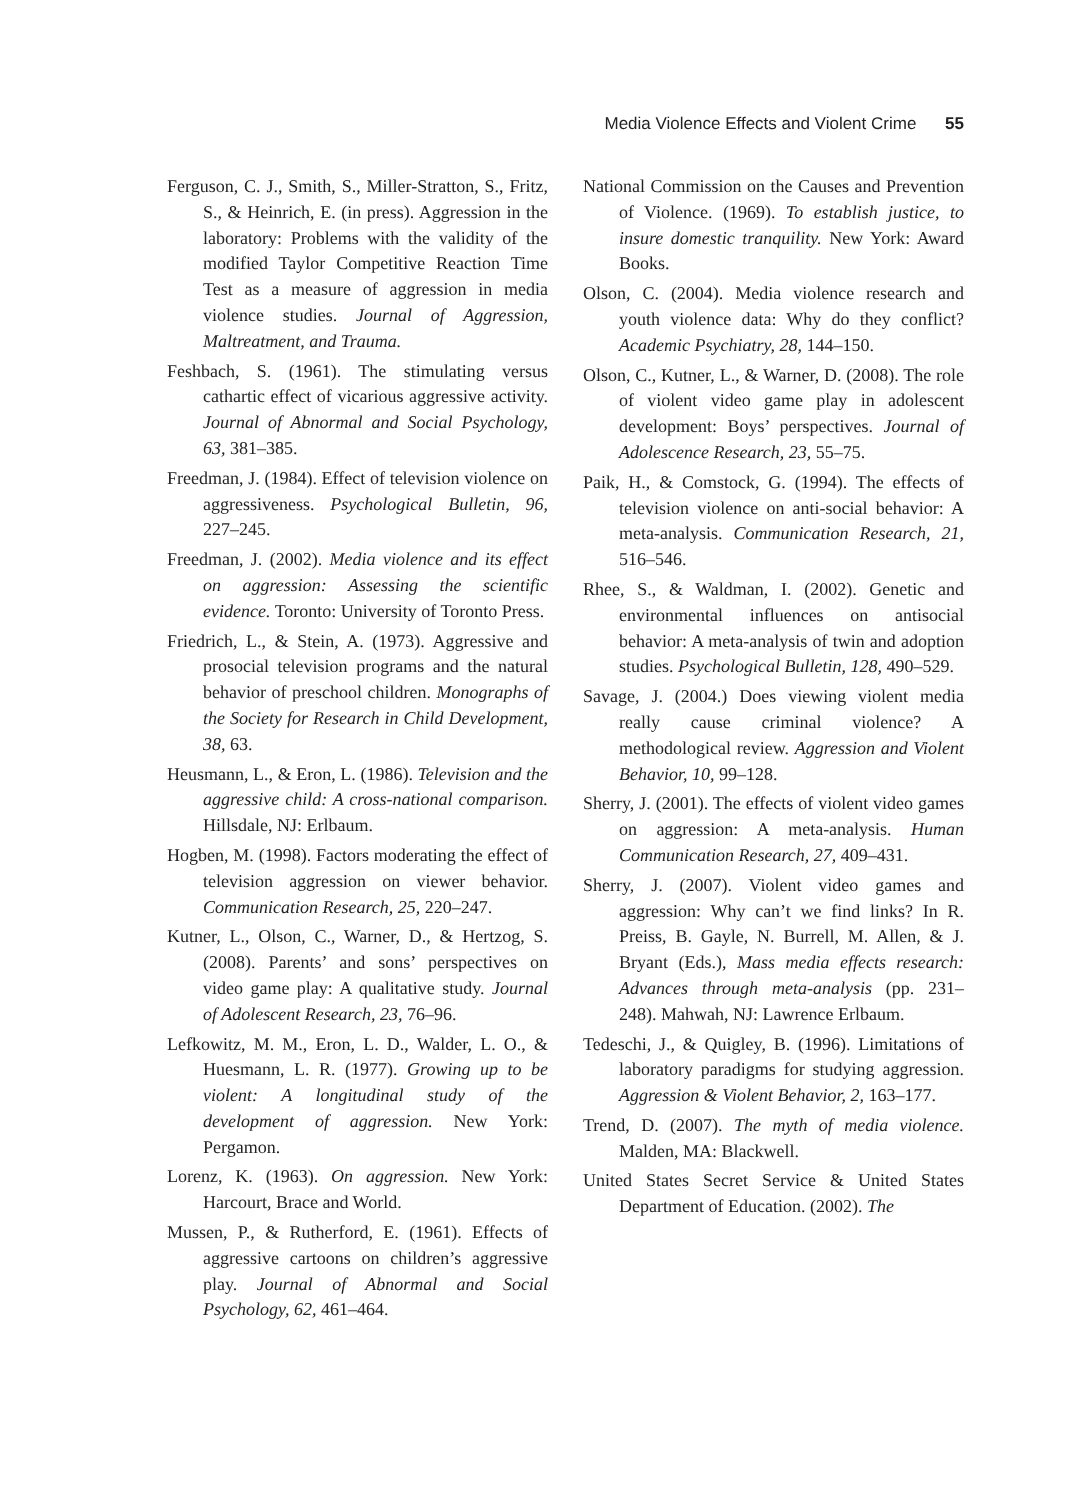Media Violence Effects and Violent Crime 55
Ferguson, C. J., Smith, S., Miller-Stratton, S., Fritz, S., & Heinrich, E. (in press). Aggression in the laboratory: Problems with the validity of the modified Taylor Competitive Reaction Time Test as a measure of aggression in media violence studies. Journal of Aggression, Maltreatment, and Trauma.
Feshbach, S. (1961). The stimulating versus cathartic effect of vicarious aggressive activity. Journal of Abnormal and Social Psychology, 63, 381–385.
Freedman, J. (1984). Effect of television violence on aggressiveness. Psychological Bulletin, 96, 227–245.
Freedman, J. (2002). Media violence and its effect on aggression: Assessing the scientific evidence. Toronto: University of Toronto Press.
Friedrich, L., & Stein, A. (1973). Aggressive and prosocial television programs and the natural behavior of preschool children. Monographs of the Society for Research in Child Development, 38, 63.
Heusmann, L., & Eron, L. (1986). Television and the aggressive child: A cross-national comparison. Hillsdale, NJ: Erlbaum.
Hogben, M. (1998). Factors moderating the effect of television aggression on viewer behavior. Communication Research, 25, 220–247.
Kutner, L., Olson, C., Warner, D., & Hertzog, S. (2008). Parents’ and sons’ perspectives on video game play: A qualitative study. Journal of Adolescent Research, 23, 76–96.
Lefkowitz, M. M., Eron, L. D., Walder, L. O., & Huesmann, L. R. (1977). Growing up to be violent: A longitudinal study of the development of aggression. New York: Pergamon.
Lorenz, K. (1963). On aggression. New York: Harcourt, Brace and World.
Mussen, P., & Rutherford, E. (1961). Effects of aggressive cartoons on children’s aggressive play. Journal of Abnormal and Social Psychology, 62, 461–464.
National Commission on the Causes and Prevention of Violence. (1969). To establish justice, to insure domestic tranquility. New York: Award Books.
Olson, C. (2004). Media violence research and youth violence data: Why do they conflict? Academic Psychiatry, 28, 144–150.
Olson, C., Kutner, L., & Warner, D. (2008). The role of violent video game play in adolescent development: Boys’ perspectives. Journal of Adolescence Research, 23, 55–75.
Paik, H., & Comstock, G. (1994). The effects of television violence on anti-social behavior: A meta-analysis. Communication Research, 21, 516–546.
Rhee, S., & Waldman, I. (2002). Genetic and environmental influences on antisocial behavior: A meta-analysis of twin and adoption studies. Psychological Bulletin, 128, 490–529.
Savage, J. (2004.) Does viewing violent media really cause criminal violence? A methodological review. Aggression and Violent Behavior, 10, 99–128.
Sherry, J. (2001). The effects of violent video games on aggression: A meta-analysis. Human Communication Research, 27, 409–431.
Sherry, J. (2007). Violent video games and aggression: Why can’t we find links? In R. Preiss, B. Gayle, N. Burrell, M. Allen, & J. Bryant (Eds.), Mass media effects research: Advances through meta-analysis (pp. 231–248). Mahwah, NJ: Lawrence Erlbaum.
Tedeschi, J., & Quigley, B. (1996). Limitations of laboratory paradigms for studying aggression. Aggression & Violent Behavior, 2, 163–177.
Trend, D. (2007). The myth of media violence. Malden, MA: Blackwell.
United States Secret Service & United States Department of Education. (2002). The